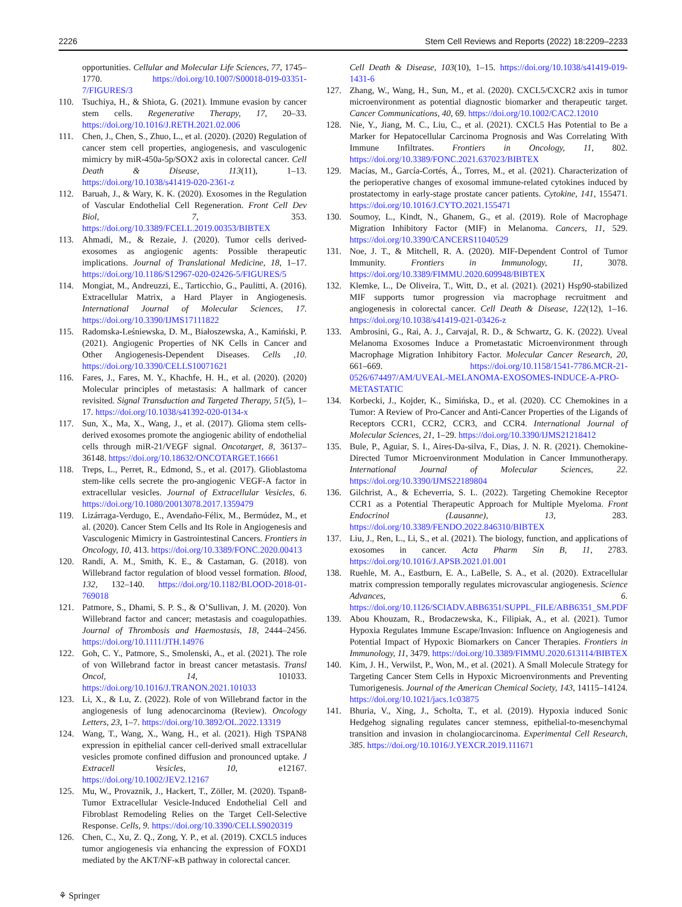2226 Stem Cell Reviews and Reports (2022) 18:2209–2233
opportunities. Cellular and Molecular Life Sciences, 77, 1745–1770. https://doi.org/10.1007/S00018-019-03351-7/FIGURES/3
110. Tsuchiya, H., & Shiota, G. (2021). Immune evasion by cancer stem cells. Regenerative Therapy, 17, 20–33. https://doi.org/10.1016/J.RETH.2021.02.006
111. Chen, J., Chen, S., Zhuo, L., et al. (2020). (2020) Regulation of cancer stem cell properties, angiogenesis, and vasculogenic mimicry by miR-450a-5p/SOX2 axis in colorectal cancer. Cell Death & Disease, 113(11), 1–13. https://doi.org/10.1038/s41419-020-2361-z
112. Baruah, J., & Wary, K. K. (2020). Exosomes in the Regulation of Vascular Endothelial Cell Regeneration. Front Cell Dev Biol, 7, 353. https://doi.org/10.3389/FCELL.2019.00353/BIBTEX
113. Ahmadi, M., & Rezaie, J. (2020). Tumor cells derived-exosomes as angiogenic agents: Possible therapeutic implications. Journal of Translational Medicine, 18, 1–17. https://doi.org/10.1186/S12967-020-02426-5/FIGURES/5
114. Mongiat, M., Andreuzzi, E., Tarticchio, G., Paulitti, A. (2016). Extracellular Matrix, a Hard Player in Angiogenesis. International Journal of Molecular Sciences, 17. https://doi.org/10.3390/IJMS17111822
115. Radomska-Leśniewska, D. M., Białoszewska, A., Kamiński, P. (2021). Angiogenic Properties of NK Cells in Cancer and Other Angiogenesis-Dependent Diseases. Cells ,10. https://doi.org/10.3390/CELLS10071621
116. Fares, J., Fares, M. Y., Khachfe, H. H., et al. (2020). (2020) Molecular principles of metastasis: A hallmark of cancer revisited. Signal Transduction and Targeted Therapy, 51(5), 1–17. https://doi.org/10.1038/s41392-020-0134-x
117. Sun, X., Ma, X., Wang, J., et al. (2017). Glioma stem cells-derived exosomes promote the angiogenic ability of endothelial cells through miR-21/VEGF signal. Oncotarget, 8, 36137–36148. https://doi.org/10.18632/ONCOTARGET.16661
118. Treps, L., Perret, R., Edmond, S., et al. (2017). Glioblastoma stem-like cells secrete the pro-angiogenic VEGF-A factor in extracellular vesicles. Journal of Extracellular Vesicles, 6. https://doi.org/10.1080/20013078.2017.1359479
119. Lizárraga-Verdugo, E., Avendaño-Félix, M., Bermúdez, M., et al. (2020). Cancer Stem Cells and Its Role in Angiogenesis and Vasculogenic Mimicry in Gastrointestinal Cancers. Frontiers in Oncology, 10, 413. https://doi.org/10.3389/FONC.2020.00413
120. Randi, A. M., Smith, K. E., & Castaman, G. (2018). von Willebrand factor regulation of blood vessel formation. Blood, 132, 132–140. https://doi.org/10.1182/BLOOD-2018-01-769018
121. Patmore, S., Dhami, S. P. S., & O’Sullivan, J. M. (2020). Von Willebrand factor and cancer; metastasis and coagulopathies. Journal of Thrombosis and Haemostasis, 18, 2444–2456. https://doi.org/10.1111/JTH.14976
122. Goh, C. Y., Patmore, S., Smolenski, A., et al. (2021). The role of von Willebrand factor in breast cancer metastasis. Transl Oncol, 14, 101033. https://doi.org/10.1016/J.TRANON.2021.101033
123. Li, X., & Lu, Z. (2022). Role of von Willebrand factor in the angiogenesis of lung adenocarcinoma (Review). Oncology Letters, 23, 1–7. https://doi.org/10.3892/OL.2022.13319
124. Wang, T., Wang, X., Wang, H., et al. (2021). High TSPAN8 expression in epithelial cancer cell-derived small extracellular vesicles promote confined diffusion and pronounced uptake. J Extracell Vesicles, 10, e12167. https://doi.org/10.1002/JEV2.12167
125. Mu, W., Provaznik, J., Hackert, T., Zöller, M. (2020). Tspan8-Tumor Extracellular Vesicle-Induced Endothelial Cell and Fibroblast Remodeling Relies on the Target Cell-Selective Response. Cells, 9. https://doi.org/10.3390/CELLS9020319
126. Chen, C., Xu, Z. Q., Zong, Y. P., et al. (2019). CXCL5 induces tumor angiogenesis via enhancing the expression of FOXD1 mediated by the AKT/NF-κB pathway in colorectal cancer.
Cell Death & Disease, 103(10), 1–15. https://doi.org/10.1038/s41419-019-1431-6
127. Zhang, W., Wang, H., Sun, M., et al. (2020). CXCL5/CXCR2 axis in tumor microenvironment as potential diagnostic biomarker and therapeutic target. Cancer Communications, 40, 69. https://doi.org/10.1002/CAC2.12010
128. Nie, Y., Jiang, M. C., Liu, C., et al. (2021). CXCL5 Has Potential to Be a Marker for Hepatocellular Carcinoma Prognosis and Was Correlating With Immune Infiltrates. Frontiers in Oncology, 11, 802. https://doi.org/10.3389/FONC.2021.637023/BIBTEX
129. Macías, M., García-Cortés, Á., Torres, M., et al. (2021). Characterization of the perioperative changes of exosomal immune-related cytokines induced by prostatectomy in early-stage prostate cancer patients. Cytokine, 141, 155471. https://doi.org/10.1016/J.CYTO.2021.155471
130. Soumoy, L., Kindt, N., Ghanem, G., et al. (2019). Role of Macrophage Migration Inhibitory Factor (MIF) in Melanoma. Cancers, 11, 529. https://doi.org/10.3390/CANCERS11040529
131. Noe, J. T., & Mitchell, R. A. (2020). MIF-Dependent Control of Tumor Immunity. Frontiers in Immunology, 11, 3078. https://doi.org/10.3389/FIMMU.2020.609948/BIBTEX
132. Klemke, L., De Oliveira, T., Witt, D., et al. (2021). (2021) Hsp90-stabilized MIF supports tumor progression via macrophage recruitment and angiogenesis in colorectal cancer. Cell Death & Disease, 122(12), 1–16. https://doi.org/10.1038/s41419-021-03426-z
133. Ambrosini, G., Rai, A. J., Carvajal, R. D., & Schwartz, G. K. (2022). Uveal Melanoma Exosomes Induce a Prometastatic Microenvironment through Macrophage Migration Inhibitory Factor. Molecular Cancer Research, 20, 661–669. https://doi.org/10.1158/1541-7786.MCR-21-0526/674497/AM/UVEAL-MELANOMA-EXOSOMES-INDUCE-A-PRO-METASTATIC
134. Korbecki, J., Kojder, K., Simińska, D., et al. (2020). CC Chemokines in a Tumor: A Review of Pro-Cancer and Anti-Cancer Properties of the Ligands of Receptors CCR1, CCR2, CCR3, and CCR4. International Journal of Molecular Sciences, 21, 1–29. https://doi.org/10.3390/IJMS21218412
135. Bule, P., Aguiar, S. I., Aires-Da-silva, F., Dias, J. N. R. (2021). Chemokine-Directed Tumor Microenvironment Modulation in Cancer Immunotherapy. International Journal of Molecular Sciences, 22. https://doi.org/10.3390/IJMS22189804
136. Gilchrist, A., & Echeverria, S. L. (2022). Targeting Chemokine Receptor CCR1 as a Potential Therapeutic Approach for Multiple Myeloma. Front Endocrinol (Lausanne), 13, 283. https://doi.org/10.3389/FENDO.2022.846310/BIBTEX
137. Liu, J., Ren, L., Li, S., et al. (2021). The biology, function, and applications of exosomes in cancer. Acta Pharm Sin B, 11, 2783. https://doi.org/10.1016/J.APSB.2021.01.001
138. Ruehle, M. A., Eastburn, E. A., LaBelle, S. A., et al. (2020). Extracellular matrix compression temporally regulates microvascular angiogenesis. Science Advances, 6. https://doi.org/10.1126/SCIADV.ABB6351/SUPPL_FILE/ABB6351_SM.PDF
139. Abou Khouzam, R., Brodaczewska, K., Filipiak, A., et al. (2021). Tumor Hypoxia Regulates Immune Escape/Invasion: Influence on Angiogenesis and Potential Impact of Hypoxic Biomarkers on Cancer Therapies. Frontiers in Immunology, 11, 3479. https://doi.org/10.3389/FIMMU.2020.613114/BIBTEX
140. Kim, J. H., Verwilst, P., Won, M., et al. (2021). A Small Molecule Strategy for Targeting Cancer Stem Cells in Hypoxic Microenvironments and Preventing Tumorigenesis. Journal of the American Chemical Society, 143, 14115–14124. https://doi.org/10.1021/jacs.1c03875
141. Bhuria, V., Xing, J., Scholta, T., et al. (2019). Hypoxia induced Sonic Hedgehog signaling regulates cancer stemness, epithelial-to-mesenchymal transition and invasion in cholangiocarcinoma. Experimental Cell Research, 385. https://doi.org/10.1016/J.YEXCR.2019.111671
⚘ Springer